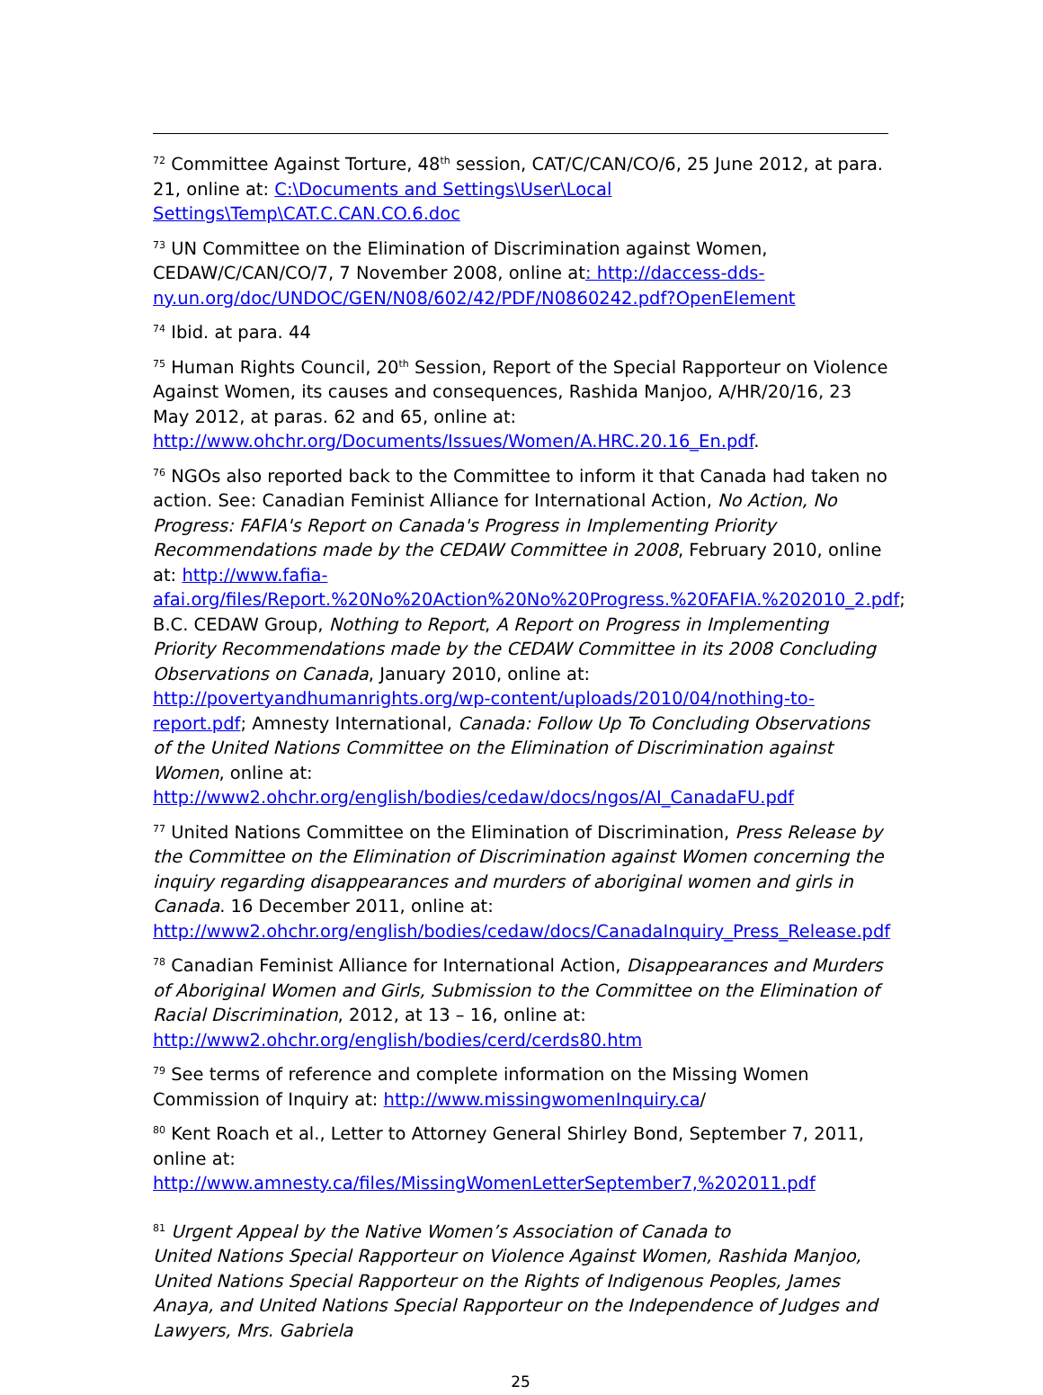<sup>72</sup> Committee Against Torture, 48<sup>th</sup> session, CAT/C/CAN/CO/6, 25 June 2012, at para. 21, online at: C:\Documents and Settings\User\Local Settings\Temp\CAT.C.CAN.CO.6.doc
<sup>73</sup> UN Committee on the Elimination of Discrimination against Women, CEDAW/C/CAN/CO/7, 7 November 2008, online at: http://daccess-dds-ny.un.org/doc/UNDOC/GEN/N08/602/42/PDF/N0860242.pdf?OpenElement
<sup>74</sup> Ibid. at para. 44
<sup>75</sup> Human Rights Council, 20<sup>th</sup> Session, Report of the Special Rapporteur on Violence Against Women, its causes and consequences, Rashida Manjoo, A/HR/20/16, 23 May 2012, at paras. 62 and 65, online at: http://www.ohchr.org/Documents/Issues/Women/A.HRC.20.16_En.pdf.
<sup>76</sup> NGOs also reported back to the Committee to inform it that Canada had taken no action. See: Canadian Feminist Alliance for International Action, No Action, No Progress: FAFIA's Report on Canada's Progress in Implementing Priority Recommendations made by the CEDAW Committee in 2008, February 2010, online at: http://www.fafia-afai.org/files/Report.%20No%20Action%20No%20Progress.%20FAFIA.%202010_2.pdf; B.C. CEDAW Group, Nothing to Report, A Report on Progress in Implementing Priority Recommendations made by the CEDAW Committee in its 2008 Concluding Observations on Canada, January 2010, online at: http://povertyandhumanrights.org/wp-content/uploads/2010/04/nothing-to-report.pdf; Amnesty International, Canada: Follow Up To Concluding Observations of the United Nations Committee on the Elimination of Discrimination against Women, online at: http://www2.ohchr.org/english/bodies/cedaw/docs/ngos/AI_CanadaFU.pdf
<sup>77</sup> United Nations Committee on the Elimination of Discrimination, Press Release by the Committee on the Elimination of Discrimination against Women concerning the inquiry regarding disappearances and murders of aboriginal women and girls in Canada. 16 December 2011, online at: http://www2.ohchr.org/english/bodies/cedaw/docs/CanadaInquiry_Press_Release.pdf
<sup>78</sup> Canadian Feminist Alliance for International Action, Disappearances and Murders of Aboriginal Women and Girls, Submission to the Committee on the Elimination of Racial Discrimination, 2012, at 13 – 16, online at: http://www2.ohchr.org/english/bodies/cerd/cerds80.htm
<sup>79</sup> See terms of reference and complete information on the Missing Women Commission of Inquiry at: http://www.missingwomenInquiry.ca/
<sup>80</sup> Kent Roach et al., Letter to Attorney General Shirley Bond, September 7, 2011, online at: http://www.amnesty.ca/files/MissingWomenLetterSeptember7,%202011.pdf
<sup>81</sup> Urgent Appeal by the Native Women’s Association of Canada to
United Nations Special Rapporteur on Violence Against Women, Rashida Manjoo, United Nations Special Rapporteur on the Rights of Indigenous Peoples, James Anaya, and United Nations Special Rapporteur on the Independence of Judges and Lawyers, Mrs. Gabriela
25